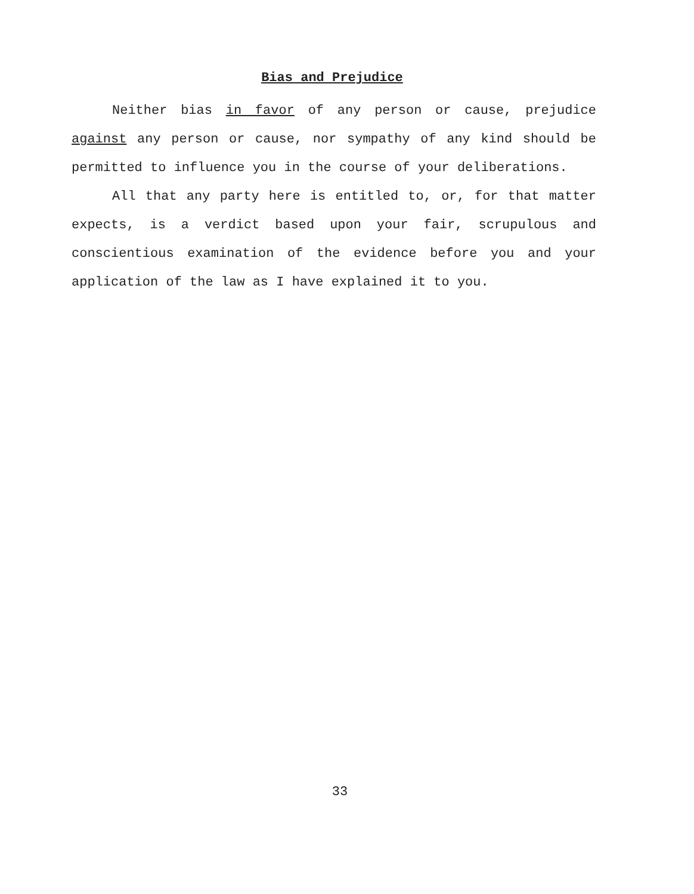Bias and Prejudice
Neither bias in favor of any person or cause, prejudice against any person or cause, nor sympathy of any kind should be permitted to influence you in the course of your deliberations.
All that any party here is entitled to, or, for that matter expects, is a verdict based upon your fair, scrupulous and conscientious examination of the evidence before you and your application of the law as I have explained it to you.
33